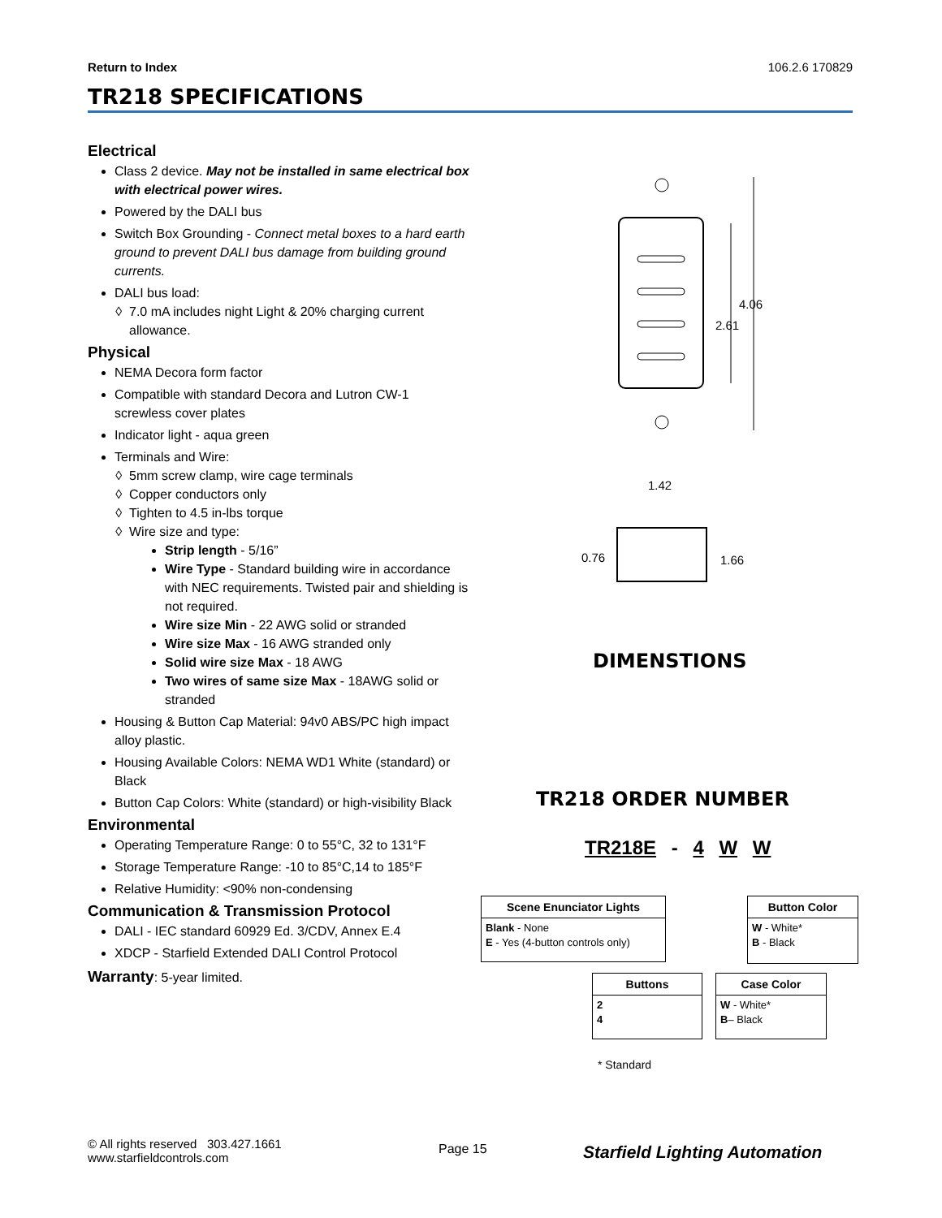Return to Index 106.2.6 170829
TR218 SPECIFICATIONS
Electrical
Class 2 device. May not be installed in same electrical box with electrical power wires.
Powered by the DALI bus
Switch Box Grounding - Connect metal boxes to a hard earth ground to prevent DALI bus damage from building ground currents.
DALI bus load:
7.0 mA includes night Light & 20% charging current allowance.
Physical
NEMA Decora form factor
Compatible with standard Decora and Lutron CW-1 screwless cover plates
Indicator light - aqua green
Terminals and Wire:
5mm screw clamp, wire cage terminals
Copper conductors only
Tighten to 4.5 in-lbs torque
Wire size and type:
Strip length - 5/16”
Wire Type - Standard building wire in accordance with NEC requirements. Twisted pair and shielding is not required.
Wire size Min - 22 AWG solid or stranded
Wire size Max - 16 AWG stranded only
Solid wire size Max - 18 AWG
Two wires of same size Max - 18AWG solid or stranded
Housing & Button Cap Material: 94v0 ABS/PC high impact alloy plastic.
Housing Available Colors: NEMA WD1 White (standard) or Black
Button Cap Colors: White (standard) or high-visibility Black
Environmental
Operating Temperature Range: 0 to 55°C, 32 to 131°F
Storage Temperature Range: -10 to 85°C,14 to 185°F
Relative Humidity: <90% non-condensing
Communication & Transmission Protocol
DALI - IEC standard 60929 Ed. 3/CDV, Annex E.4
XDCP - Starfield Extended DALI Control Protocol
Warranty: 5-year limited.
4.06
2.61
1.42
0.76
1.66
DIMENSTIONS
TR218 ORDER NUMBER
TR218E - 4 W W
Scene Enunciator Lights
Blank - None
E - Yes (4-button controls only)
Button Color
W - White*
B - Black
Buttons
2
4
Case Color
W - White*
B– Black
* Standard
© All rights reserved 303.427.1661
www.starfieldcontrols.com
Page 15 Starfield Lighting Automation